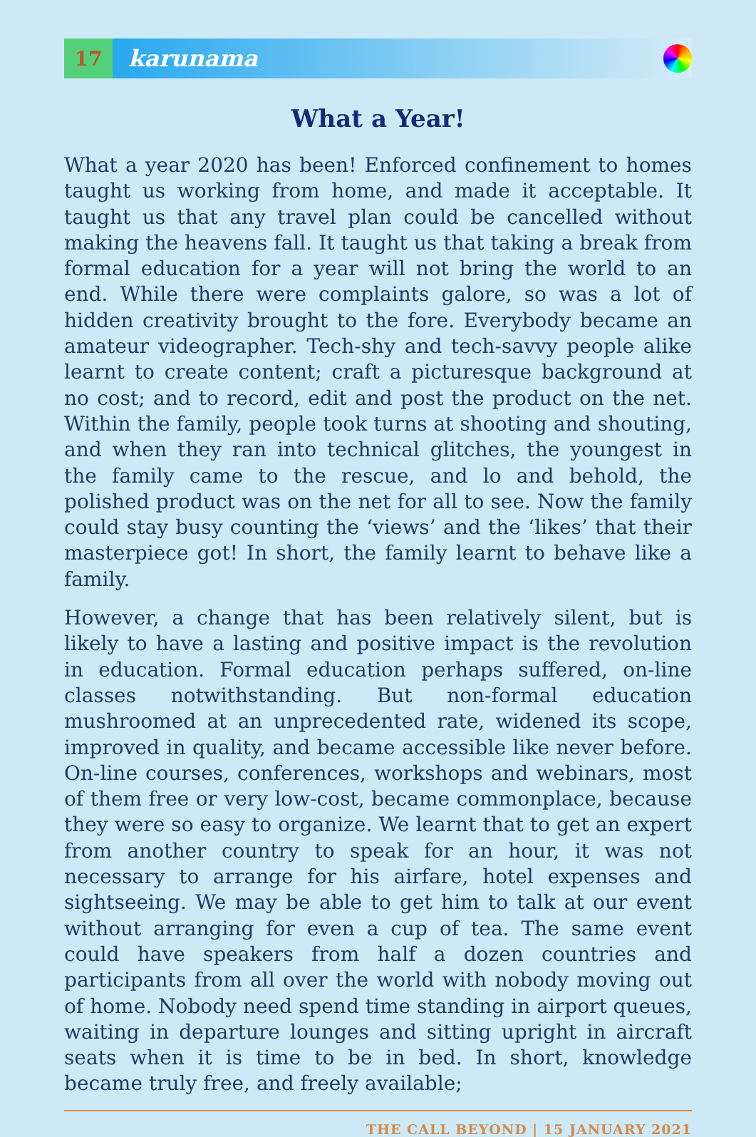17
karunama
What a Year!
What a year 2020 has been! Enforced confinement to homes taught us working from home, and made it acceptable. It taught us that any travel plan could be cancelled without making the heavens fall. It taught us that taking a break from formal education for a year will not bring the world to an end. While there were complaints galore, so was a lot of hidden creativity brought to the fore. Everybody became an amateur videographer. Tech-shy and tech-savvy people alike learnt to create content; craft a picturesque background at no cost; and to record, edit and post the product on the net. Within the family, people took turns at shooting and shouting, and when they ran into technical glitches, the youngest in the family came to the rescue, and lo and behold, the polished product was on the net for all to see. Now the family could stay busy counting the ‘views’ and the ‘likes’ that their masterpiece got! In short, the family learnt to behave like a family.
However, a change that has been relatively silent, but is likely to have a lasting and positive impact is the revolution in education. Formal education perhaps suffered, on-line classes notwithstanding. But non-formal education mushroomed at an unprecedented rate, widened its scope, improved in quality, and became accessible like never before. On-line courses, conferences, workshops and webinars, most of them free or very low-cost, became commonplace, because they were so easy to organize. We learnt that to get an expert from another country to speak for an hour, it was not necessary to arrange for his airfare, hotel expenses and sightseeing. We may be able to get him to talk at our event without arranging for even a cup of tea. The same event could have speakers from half a dozen countries and participants from all over the world with nobody moving out of home. Nobody need spend time standing in airport queues, waiting in departure lounges and sitting upright in aircraft seats when it is time to be in bed. In short, knowledge became truly free, and freely available;
THE CALL BEYOND | 15 JANUARY 2021